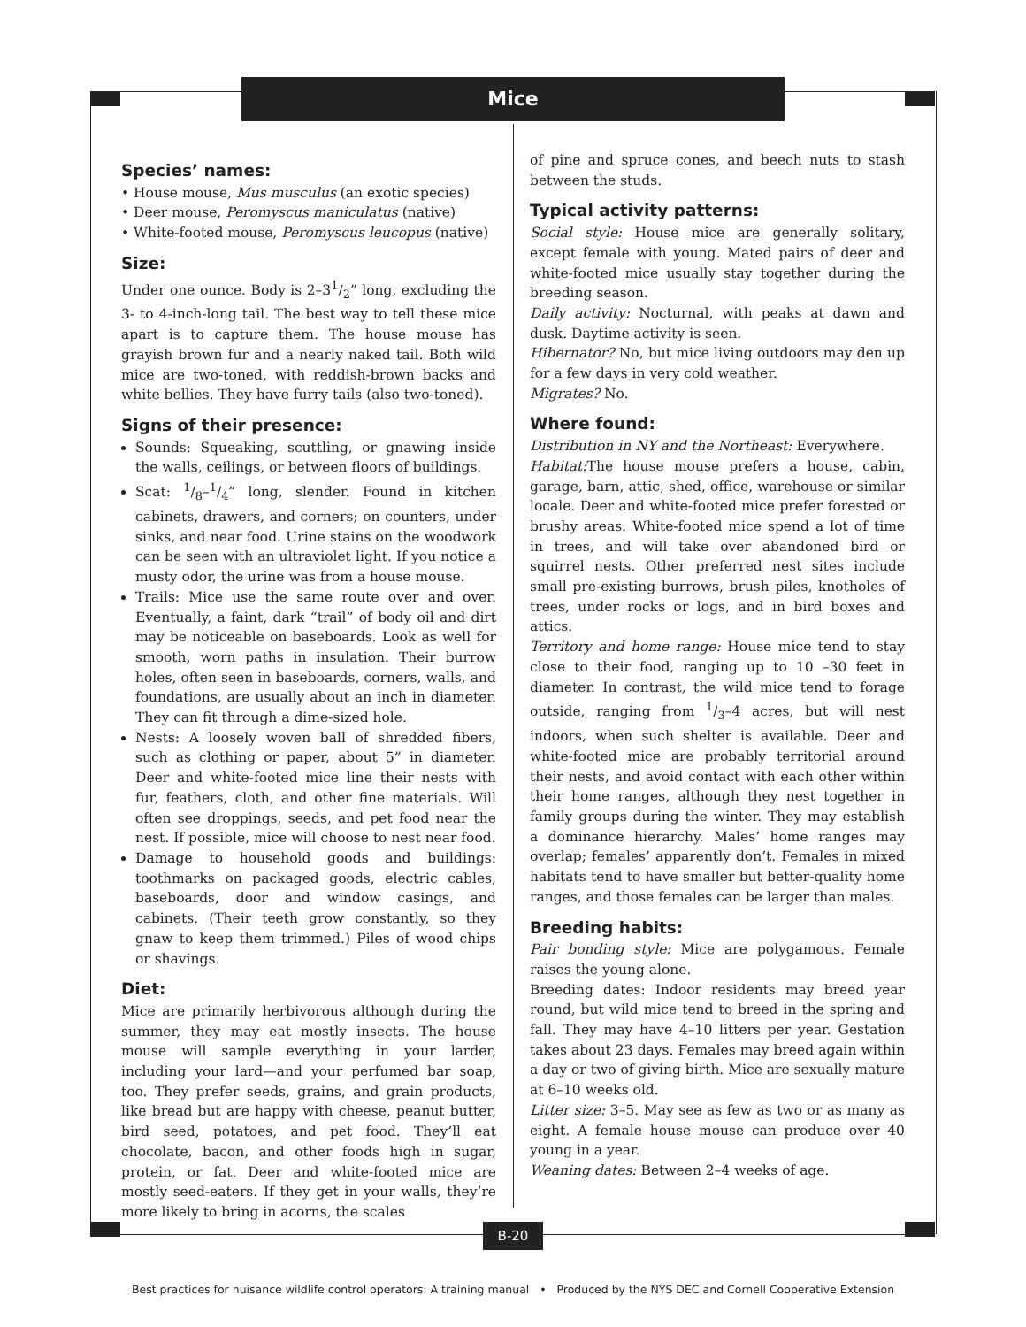Mice
Species’ names:
• House mouse, Mus musculus (an exotic species)
• Deer mouse, Peromyscus maniculatus (native)
• White-footed mouse, Peromyscus leucopus (native)
Size:
Under one ounce. Body is 2–31/2” long, excluding the 3- to 4-inch-long tail. The best way to tell these mice apart is to capture them. The house mouse has grayish brown fur and a nearly naked tail. Both wild mice are two-toned, with reddish-brown backs and white bellies. They have furry tails (also two-toned).
Signs of their presence:
Sounds: Squeaking, scuttling, or gnawing inside the walls, ceilings, or between floors of buildings.
Scat: 1/8–1/4” long, slender. Found in kitchen cabinets, drawers, and corners; on counters, under sinks, and near food. Urine stains on the woodwork can be seen with an ultraviolet light. If you notice a musty odor, the urine was from a house mouse.
Trails: Mice use the same route over and over. Eventually, a faint, dark “trail” of body oil and dirt may be noticeable on baseboards. Look as well for smooth, worn paths in insulation. Their burrow holes, often seen in baseboards, corners, walls, and foundations, are usually about an inch in diameter. They can fit through a dime-sized hole.
Nests: A loosely woven ball of shredded fibers, such as clothing or paper, about 5” in diameter. Deer and white-footed mice line their nests with fur, feathers, cloth, and other fine materials. Will often see droppings, seeds, and pet food near the nest. If possible, mice will choose to nest near food.
Damage to household goods and buildings: toothmarks on packaged goods, electric cables, baseboards, door and window casings, and cabinets. (Their teeth grow constantly, so they gnaw to keep them trimmed.) Piles of wood chips or shavings.
Diet:
Mice are primarily herbivorous although during the summer, they may eat mostly insects. The house mouse will sample everything in your larder, including your lard—and your perfumed bar soap, too. They prefer seeds, grains, and grain products, like bread but are happy with cheese, peanut butter, bird seed, potatoes, and pet food. They’ll eat chocolate, bacon, and other foods high in sugar, protein, or fat. Deer and white-footed mice are mostly seed-eaters. If they get in your walls, they’re more likely to bring in acorns, the scales
of pine and spruce cones, and beech nuts to stash between the studs.
Typical activity patterns:
Social style: House mice are generally solitary, except female with young. Mated pairs of deer and white-footed mice usually stay together during the breeding season.
Daily activity: Nocturnal, with peaks at dawn and dusk. Daytime activity is seen.
Hibernator? No, but mice living outdoors may den up for a few days in very cold weather.
Migrates? No.
Where found:
Distribution in NY and the Northeast: Everywhere.
Habitat: The house mouse prefers a house, cabin, garage, barn, attic, shed, office, warehouse or similar locale. Deer and white-footed mice prefer forested or brushy areas. White-footed mice spend a lot of time in trees, and will take over abandoned bird or squirrel nests. Other preferred nest sites include small pre-existing burrows, brush piles, knotholes of trees, under rocks or logs, and in bird boxes and attics.
Territory and home range: House mice tend to stay close to their food, ranging up to 10 –30 feet in diameter. In contrast, the wild mice tend to forage outside, ranging from 1/3–4 acres, but will nest indoors, when such shelter is available. Deer and white-footed mice are probably territorial around their nests, and avoid contact with each other within their home ranges, although they nest together in family groups during the winter. They may establish a dominance hierarchy. Males’ home ranges may overlap; females’ apparently don’t. Females in mixed habitats tend to have smaller but better-quality home ranges, and those females can be larger than males.
Breeding habits:
Pair bonding style: Mice are polygamous. Female raises the young alone.
Breeding dates: Indoor residents may breed year round, but wild mice tend to breed in the spring and fall. They may have 4–10 litters per year. Gestation takes about 23 days. Females may breed again within a day or two of giving birth. Mice are sexually mature at 6–10 weeks old.
Litter size: 3–5. May see as few as two or as many as eight. A female house mouse can produce over 40 young in a year.
Weaning dates: Between 2–4 weeks of age.
B-20
Best practices for nuisance wildlife control operators: A training manual • Produced by the NYS DEC and Cornell Cooperative Extension